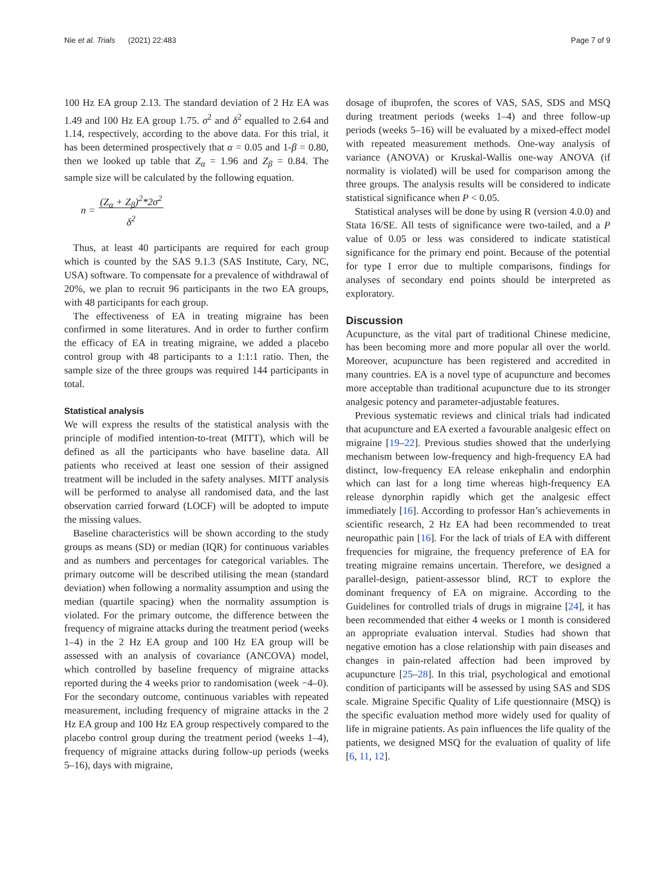Nie et al. Trials (2021) 22:483 Page 7 of 9
100 Hz EA group 2.13. The standard deviation of 2 Hz EA was 1.49 and 100 Hz EA group 1.75. σ<sup>2</sup> and δ<sup>2</sup> equalled to 2.64 and 1.14, respectively, according to the above data. For this trial, it has been determined prospectively that α = 0.05 and 1-β = 0.80, then we looked up table that Z<sub>α</sub> = 1.96 and Z<sub>β</sub> = 0.84. The sample size will be calculated by the following equation.
n = (Z<sub>α</sub> + Z<sub>β</sub>)<sup>2</sup>*2σ<sup>2</sup>
δ<sup>2</sup>
Thus, at least 40 participants are required for each group which is counted by the SAS 9.1.3 (SAS Institute, Cary, NC, USA) software. To compensate for a prevalence of withdrawal of 20%, we plan to recruit 96 participants in the two EA groups, with 48 participants for each group.
The effectiveness of EA in treating migraine has been confirmed in some literatures. And in order to further confirm the efficacy of EA in treating migraine, we added a placebo control group with 48 participants to a 1:1:1 ratio. Then, the sample size of the three groups was required 144 participants in total.
Statistical analysis
We will express the results of the statistical analysis with the principle of modified intention-to-treat (MITT), which will be defined as all the participants who have baseline data. All patients who received at least one session of their assigned treatment will be included in the safety analyses. MITT analysis will be performed to analyse all randomised data, and the last observation carried forward (LOCF) will be adopted to impute the missing values.
Baseline characteristics will be shown according to the study groups as means (SD) or median (IQR) for continuous variables and as numbers and percentages for categorical variables. The primary outcome will be described utilising the mean (standard deviation) when following a normality assumption and using the median (quartile spacing) when the normality assumption is violated. For the primary outcome, the difference between the frequency of migraine attacks during the treatment period (weeks 1–4) in the 2 Hz EA group and 100 Hz EA group will be assessed with an analysis of covariance (ANCOVA) model, which controlled by baseline frequency of migraine attacks reported during the 4 weeks prior to randomisation (week −4–0). For the secondary outcome, continuous variables with repeated measurement, including frequency of migraine attacks in the 2 Hz EA group and 100 Hz EA group respectively compared to the placebo control group during the treatment period (weeks 1–4), frequency of migraine attacks during follow-up periods (weeks 5–16), days with migraine,
dosage of ibuprofen, the scores of VAS, SAS, SDS and MSQ during treatment periods (weeks 1–4) and three follow-up periods (weeks 5–16) will be evaluated by a mixed-effect model with repeated measurement methods. One-way analysis of variance (ANOVA) or Kruskal-Wallis one-way ANOVA (if normality is violated) will be used for comparison among the three groups. The analysis results will be considered to indicate statistical significance when P < 0.05.
Statistical analyses will be done by using R (version 4.0.0) and Stata 16/SE. All tests of significance were two-tailed, and a P value of 0.05 or less was considered to indicate statistical significance for the primary end point. Because of the potential for type I error due to multiple comparisons, findings for analyses of secondary end points should be interpreted as exploratory.
Discussion
Acupuncture, as the vital part of traditional Chinese medicine, has been becoming more and more popular all over the world. Moreover, acupuncture has been registered and accredited in many countries. EA is a novel type of acupuncture and becomes more acceptable than traditional acupuncture due to its stronger analgesic potency and parameter-adjustable features.
Previous systematic reviews and clinical trials had indicated that acupuncture and EA exerted a favourable analgesic effect on migraine [19–22]. Previous studies showed that the underlying mechanism between low-frequency and high-frequency EA had distinct, low-frequency EA release enkephalin and endorphin which can last for a long time whereas high-frequency EA release dynorphin rapidly which get the analgesic effect immediately [16]. According to professor Han’s achievements in scientific research, 2 Hz EA had been recommended to treat neuropathic pain [16]. For the lack of trials of EA with different frequencies for migraine, the frequency preference of EA for treating migraine remains uncertain. Therefore, we designed a parallel-design, patient-assessor blind, RCT to explore the dominant frequency of EA on migraine. According to the Guidelines for controlled trials of drugs in migraine [24], it has been recommended that either 4 weeks or 1 month is considered an appropriate evaluation interval. Studies had shown that negative emotion has a close relationship with pain diseases and changes in pain-related affection had been improved by acupuncture [25–28]. In this trial, psychological and emotional condition of participants will be assessed by using SAS and SDS scale. Migraine Specific Quality of Life questionnaire (MSQ) is the specific evaluation method more widely used for quality of life in migraine patients. As pain influences the life quality of the patients, we designed MSQ for the evaluation of quality of life [6, 11, 12].